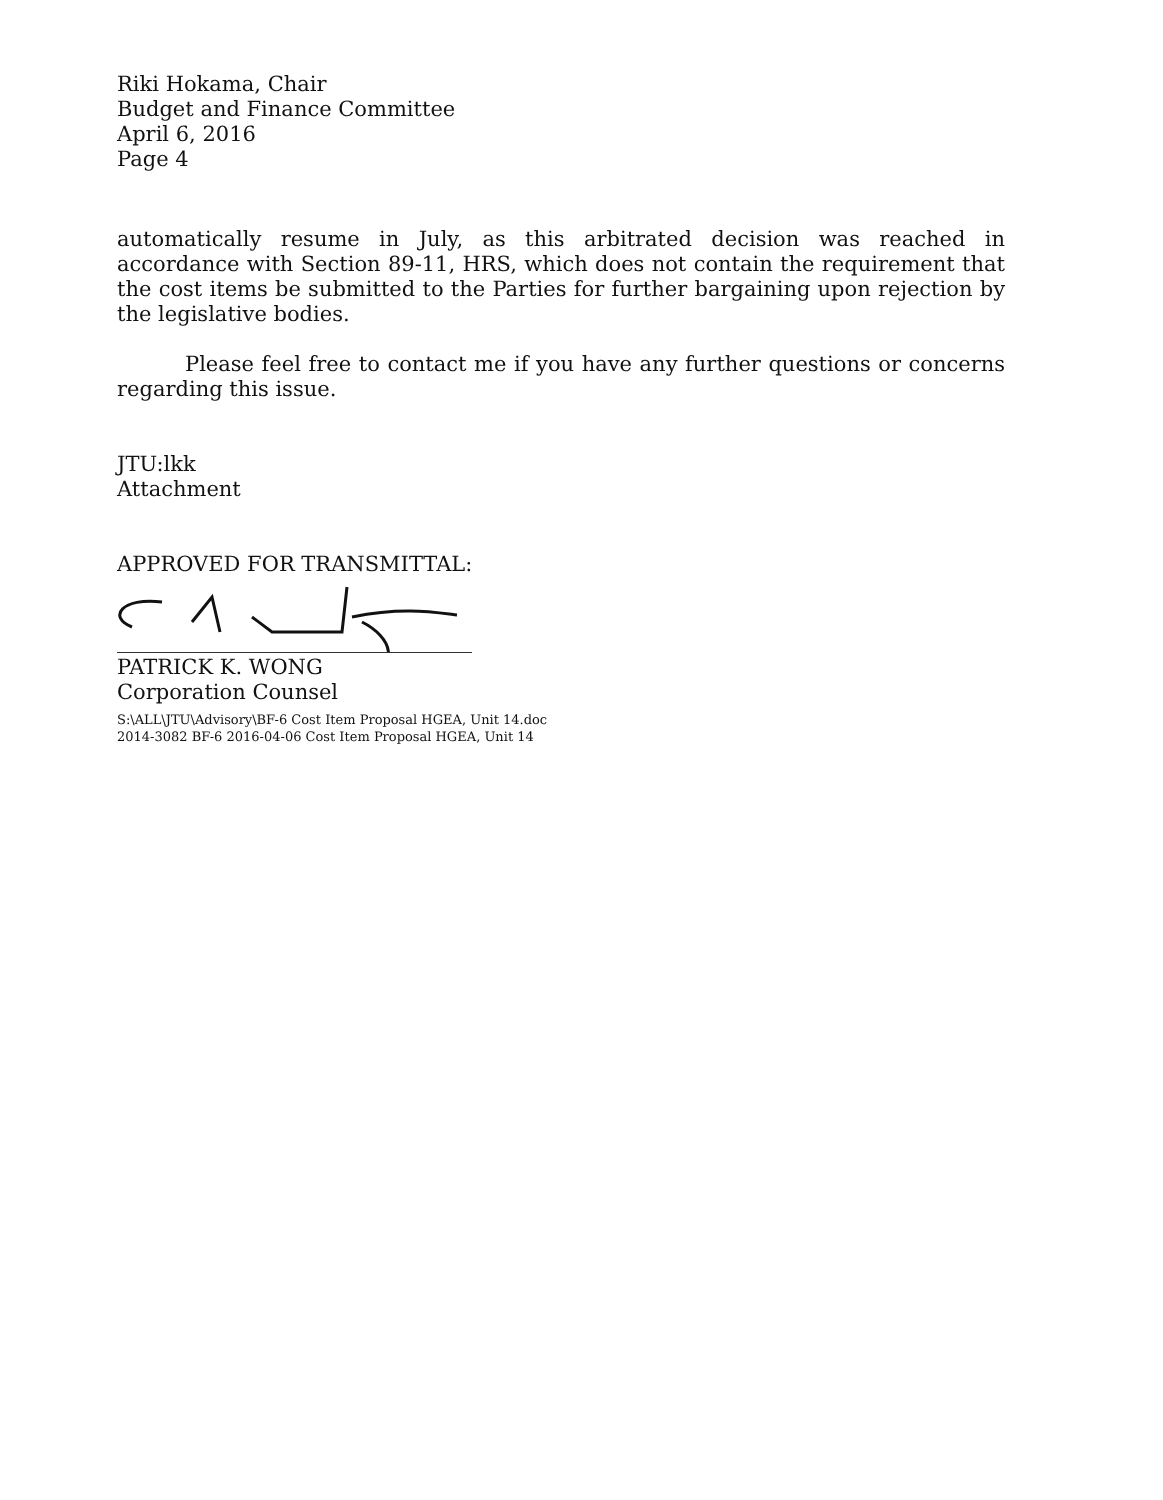Riki Hokama, Chair
Budget and Finance Committee
April 6, 2016
Page 4
automatically resume in July, as this arbitrated decision was reached in accordance with Section 89-11, HRS, which does not contain the requirement that the cost items be submitted to the Parties for further bargaining upon rejection by the legislative bodies.
Please feel free to contact me if you have any further questions or concerns regarding this issue.
JTU:lkk
Attachment
APPROVED FOR TRANSMITTAL:
PATRICK K. WONG
Corporation Counsel
S:\ALL\JTU\Advisory\BF-6 Cost Item Proposal HGEA, Unit 14.doc
2014-3082 BF-6 2016-04-06 Cost Item Proposal HGEA, Unit 14